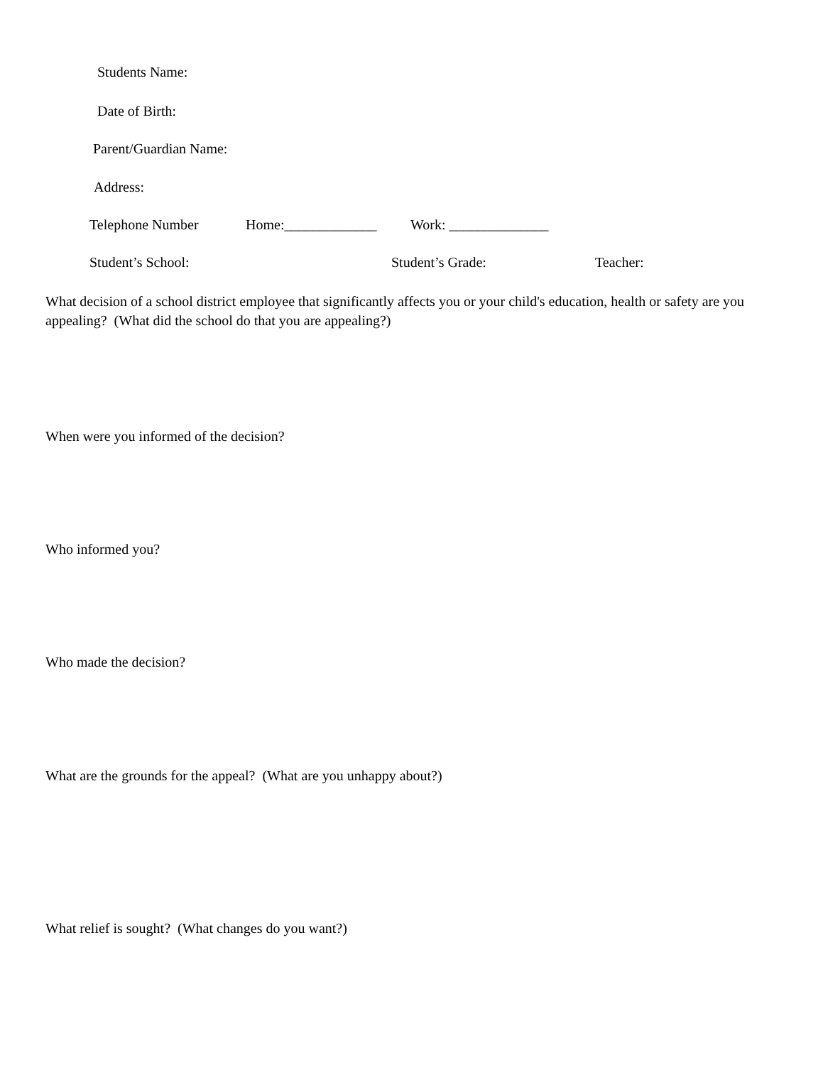Students Name:
Date of Birth:
Parent/Guardian Name:
Address:
Telephone Number Home:_____________ Work: ______________
Student’s School: Student’s Grade: Teacher:
What decision of a school district employee that significantly affects you or your child's education, health or safety are you appealing? (What did the school do that you are appealing?)
When were you informed of the decision?
Who informed you?
Who made the decision?
What are the grounds for the appeal? (What are you unhappy about?)
What relief is sought? (What changes do you want?)